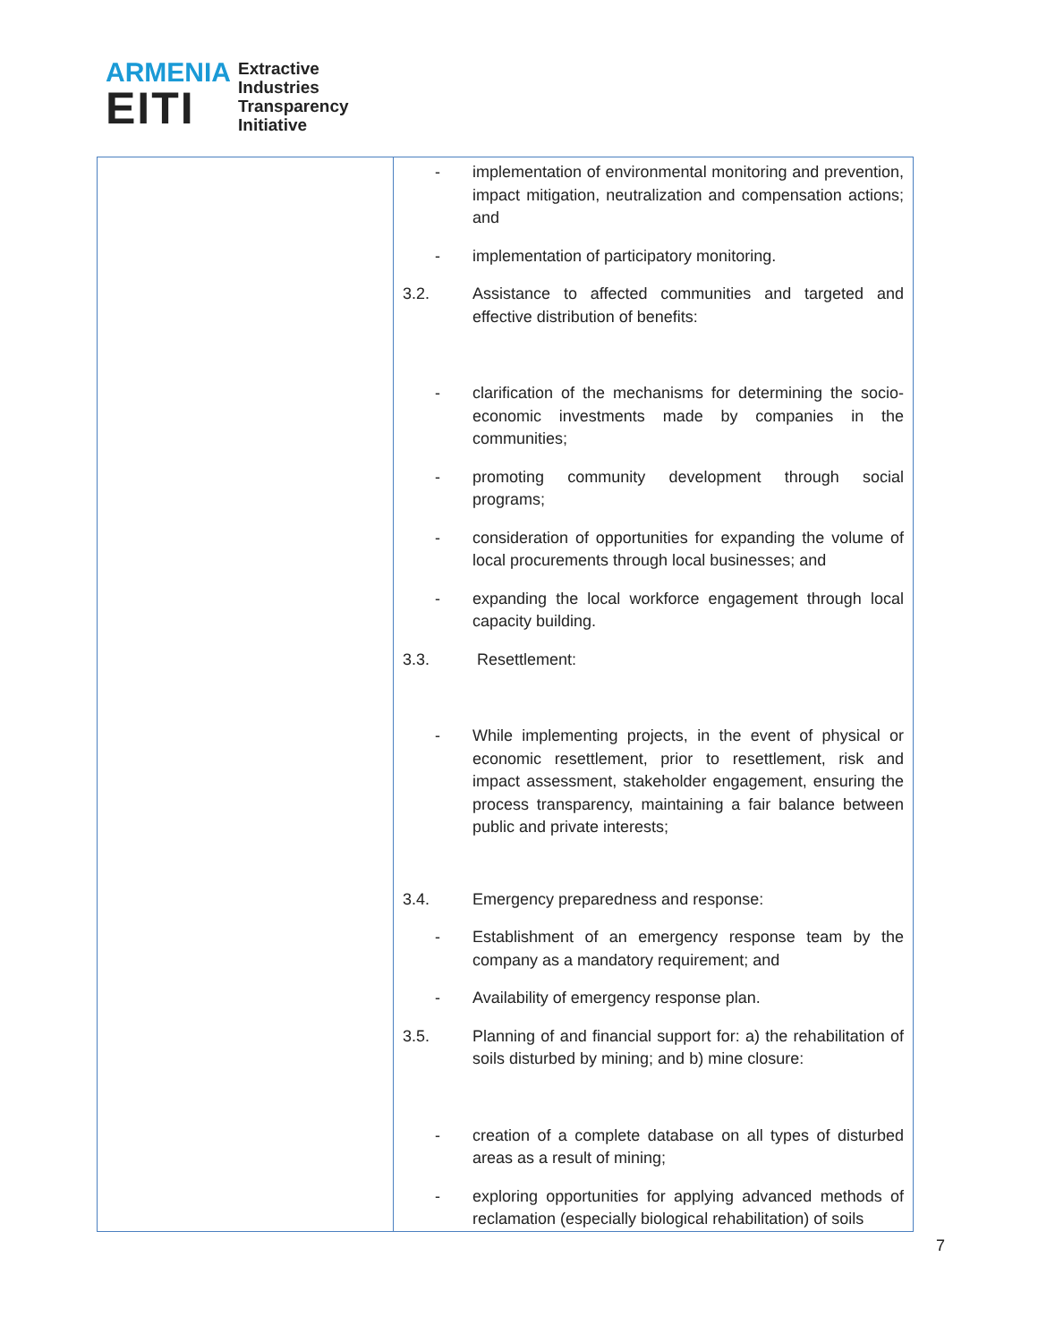ARMENIA
EITI
Extractive
Industries
Transparency
Initiative
| | - implementation of environmental monitoring and prevention, impact mitigation, neutralization and compensation actions; and - implementation of participatory monitoring. 3.2. Assistance to affected communities and targeted and effective distribution of benefits: - clarification of the mechanisms for determining the socio-economic investments made by companies in the communities; - promoting community development through social programs; - consideration of opportunities for expanding the volume of local procurements through local businesses; and - expanding the local workforce engagement through local capacity building. 3.3. Resettlement: - While implementing projects, in the event of physical or economic resettlement, prior to resettlement, risk and impact assessment, stakeholder engagement, ensuring the process transparency, maintaining a fair balance between public and private interests; 3.4. Emergency preparedness and response: - Establishment of an emergency response team by the company as a mandatory requirement; and - Availability of emergency response plan. 3.5. Planning of and financial support for: a) the rehabilitation of soils disturbed by mining; and b) mine closure: - creation of a complete database on all types of disturbed areas as a result of mining; - exploring opportunities for applying advanced methods of reclamation (especially biological rehabilitation) of soils |
7